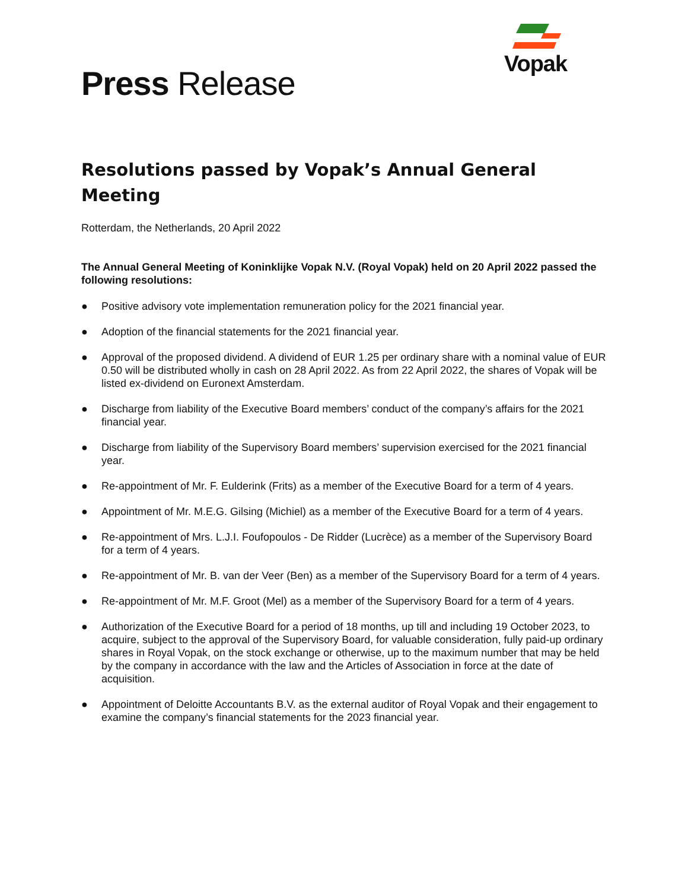Vopak
Press Release
Resolutions passed by Vopak’s Annual General Meeting
Rotterdam, the Netherlands, 20 April 2022
The Annual General Meeting of Koninklijke Vopak N.V. (Royal Vopak) held on 20 April 2022 passed the following resolutions:
● Positive advisory vote implementation remuneration policy for the 2021 financial year.
● Adoption of the financial statements for the 2021 financial year.
● Approval of the proposed dividend. A dividend of EUR 1.25 per ordinary share with a nominal value of EUR 0.50 will be distributed wholly in cash on 28 April 2022. As from 22 April 2022, the shares of Vopak will be listed ex-dividend on Euronext Amsterdam.
● Discharge from liability of the Executive Board members’ conduct of the company’s affairs for the 2021 financial year.
● Discharge from liability of the Supervisory Board members’ supervision exercised for the 2021 financial year.
● Re-appointment of Mr. F. Eulderink (Frits) as a member of the Executive Board for a term of 4 years.
● Appointment of Mr. M.E.G. Gilsing (Michiel) as a member of the Executive Board for a term of 4 years.
● Re-appointment of Mrs. L.J.I. Foufopoulos - De Ridder (Lucrèce) as a member of the Supervisory Board for a term of 4 years.
● Re-appointment of Mr. B. van der Veer (Ben) as a member of the Supervisory Board for a term of 4 years.
● Re-appointment of Mr. M.F. Groot (Mel) as a member of the Supervisory Board for a term of 4 years.
● Authorization of the Executive Board for a period of 18 months, up till and including 19 October 2023, to acquire, subject to the approval of the Supervisory Board, for valuable consideration, fully paid-up ordinary shares in Royal Vopak, on the stock exchange or otherwise, up to the maximum number that may be held by the company in accordance with the law and the Articles of Association in force at the date of acquisition.
● Appointment of Deloitte Accountants B.V. as the external auditor of Royal Vopak and their engagement to examine the company’s financial statements for the 2023 financial year.